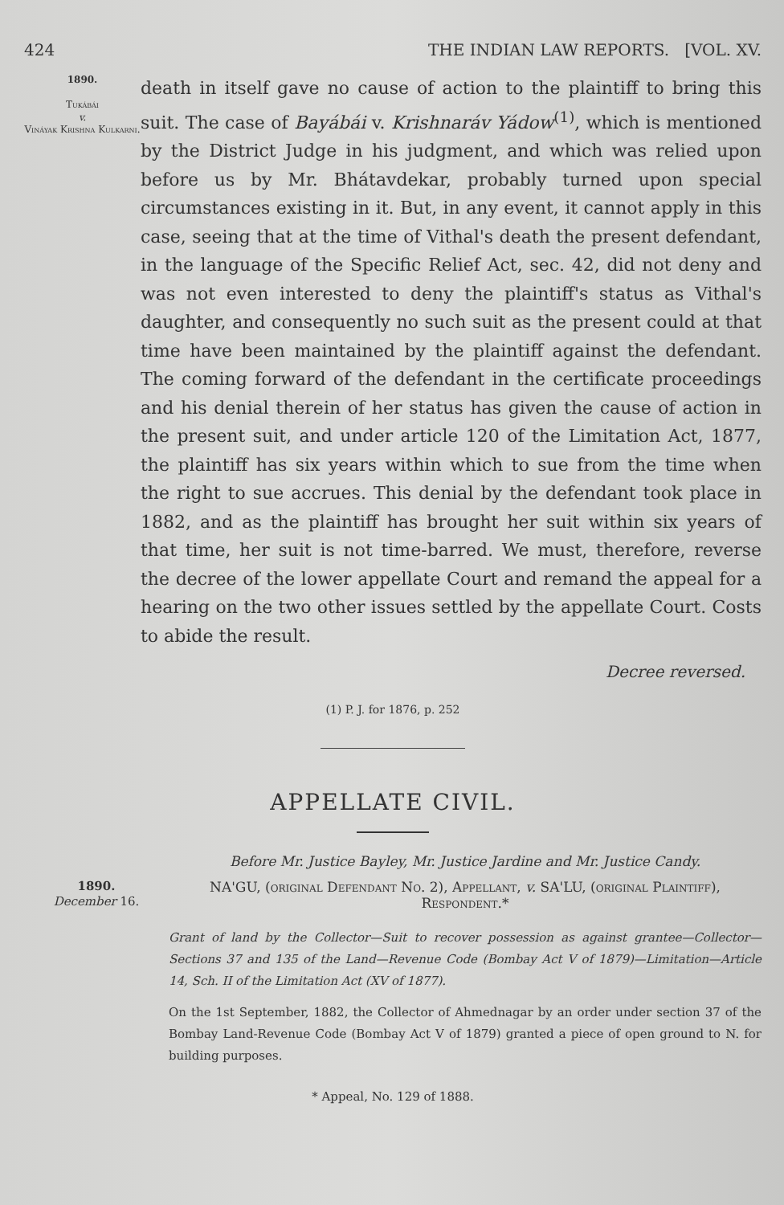424 THE INDIAN LAW REPORTS. [VOL. XV.
1890.
Tukábái
v.
Vináyak Krishna Kulkarni.
death in itself gave no cause of action to the plaintiff to bring this suit. The case of Bayábái v. Krishnaráv Yádow<sup>(1)</sup>, which is mentioned by the District Judge in his judgment, and which was relied upon before us by Mr. Bhátavdekar, probably turned upon special circumstances existing in it. But, in any event, it cannot apply in this case, seeing that at the time of Vithal's death the present defendant, in the language of the Specific Relief Act, sec. 42, did not deny and was not even interested to deny the plaintiff's status as Vithal's daughter, and consequently no such suit as the present could at that time have been maintained by the plaintiff against the defendant. The coming forward of the defendant in the certificate proceedings and his denial therein of her status has given the cause of action in the present suit, and under article 120 of the Limitation Act, 1877, the plaintiff has six years within which to sue from the time when the right to sue accrues. This denial by the defendant took place in 1882, and as the plaintiff has brought her suit within six years of that time, her suit is not time-barred. We must, therefore, reverse the decree of the lower appellate Court and remand the appeal for a hearing on the two other issues settled by the appellate Court. Costs to abide the result.
Decree reversed.
(1) P. J. for 1876, p. 252
APPELLATE CIVIL.
Before Mr. Justice Bayley, Mr. Justice Jardine and Mr. Justice Candy.
1890.
December 16.
NA'GU, (original Defendant No. 2), Appellant, v. SA'LU, (original Plaintiff), Respondent.*
Grant of land by the Collector—Suit to recover possession as against grantee—Collector—Sections 37 and 135 of the Land—Revenue Code (Bombay Act V of 1879)—Limitation—Article 14, Sch. II of the Limitation Act (XV of 1877).
On the 1st September, 1882, the Collector of Ahmednagar by an order under section 37 of the Bombay Land-Revenue Code (Bombay Act V of 1879) granted a piece of open ground to N. for building purposes.
* Appeal, No. 129 of 1888.